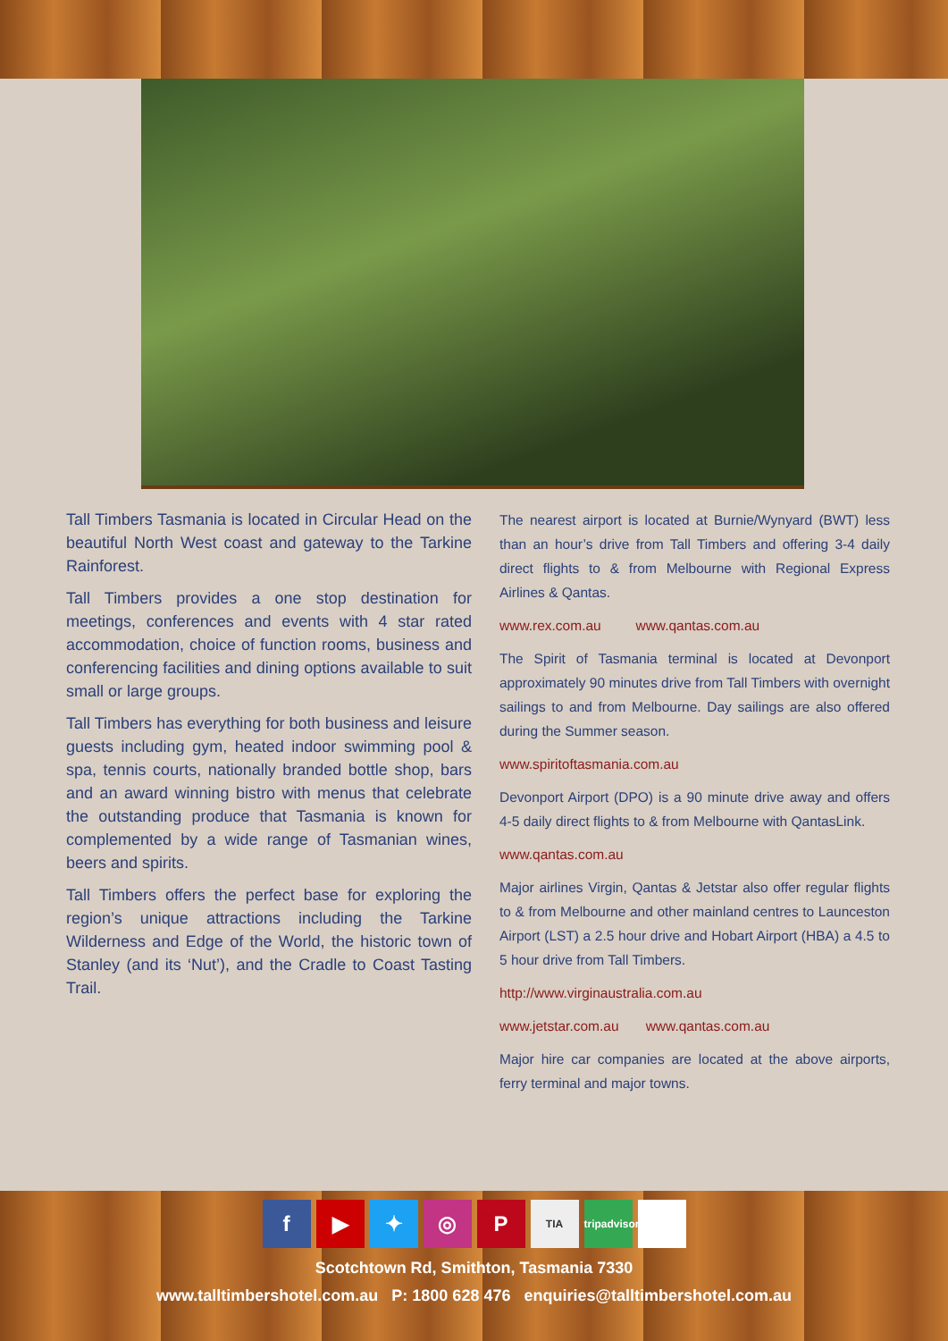Tall Timbers Tasmania is located in Circular Head on the beautiful North West coast and gateway to the Tarkine Rainforest.
Tall Timbers provides a one stop destination for meetings, conferences and events with 4 star rated accommodation, choice of function rooms, business and conferencing facilities and dining options available to suit small or large groups.
Tall Timbers has everything for both business and leisure guests including gym, heated indoor swimming pool & spa, tennis courts, nationally branded bottle shop, bars and an award winning bistro with menus that celebrate the outstanding produce that Tasmania is known for complemented by a wide range of Tasmanian wines, beers and spirits.
Tall Timbers offers the perfect base for exploring the region’s unique attractions including the Tarkine Wilderness and Edge of the World, the historic town of Stanley (and its ‘Nut’), and the Cradle to Coast Tasting Trail.
The nearest airport is located at Burnie/Wynyard (BWT) less than an hour’s drive from Tall Timbers and offering 3-4 daily direct flights to & from Melbourne with Regional Express Airlines & Qantas.
www.rex.com.au www.qantas.com.au
The Spirit of Tasmania terminal is located at Devonport approximately 90 minutes drive from Tall Timbers with overnight sailings to and from Melbourne. Day sailings are also offered during the Summer season.
www.spiritoftasmania.com.au
Devonport Airport (DPO) is a 90 minute drive away and offers 4-5 daily direct flights to & from Melbourne with QantasLink.
www.qantas.com.au
Major airlines Virgin, Qantas & Jetstar also offer regular flights to & from Melbourne and other mainland centres to Launceston Airport (LST) a 2.5 hour drive and Hobart Airport (HBA) a 4.5 to 5 hour drive from Tall Timbers.
http://www.virginaustralia.com.au
www.jetstar.com.au www.qantas.com.au
Major hire car companies are located at the above airports, ferry terminal and major towns.
f ▶ ✦ ◎ P TIA tripadvisor
Scotchtown Rd, Smithton, Tasmania 7330
www.talltimbershotel.com.au P: 1800 628 476 enquiries@talltimbershotel.com.au